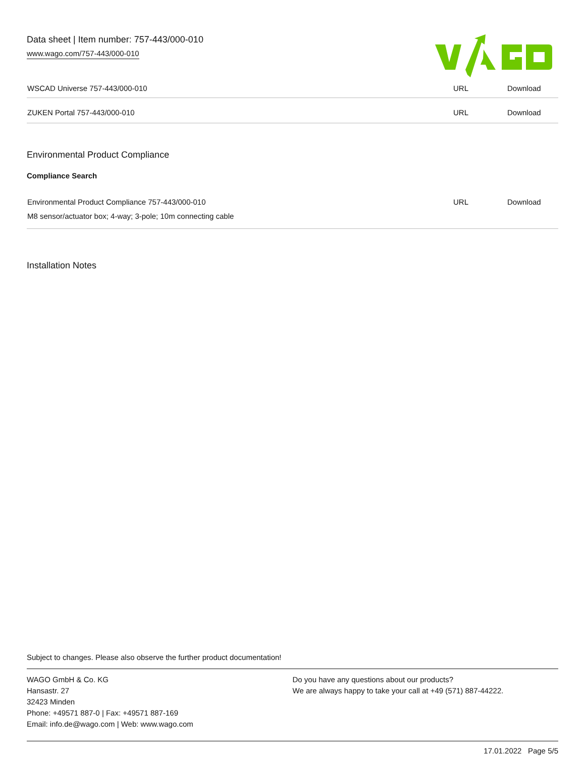Data sheet | Item number: 757-443/000-010
www.wago.com/757-443/000-010
| WSCAD Universe 757-443/000-010 | URL | Download |
| ZUKEN Portal 757-443/000-010 | URL | Download |
Environmental Product Compliance
Compliance Search
| Environmental Product Compliance 757-443/000-010 M8 sensor/actuator box; 4-way; 3-pole; 10m connecting cable | URL | Download |
Installation Notes
Subject to changes. Please also observe the further product documentation!
WAGO GmbH & Co. KG
Hansastr. 27
32423 Minden
Phone: +49571 887-0 | Fax: +49571 887-169
Email: info.de@wago.com | Web: www.wago.com
Do you have any questions about our products?
We are always happy to take your call at +49 (571) 887-44222.
17.01.2022 Page 5/5